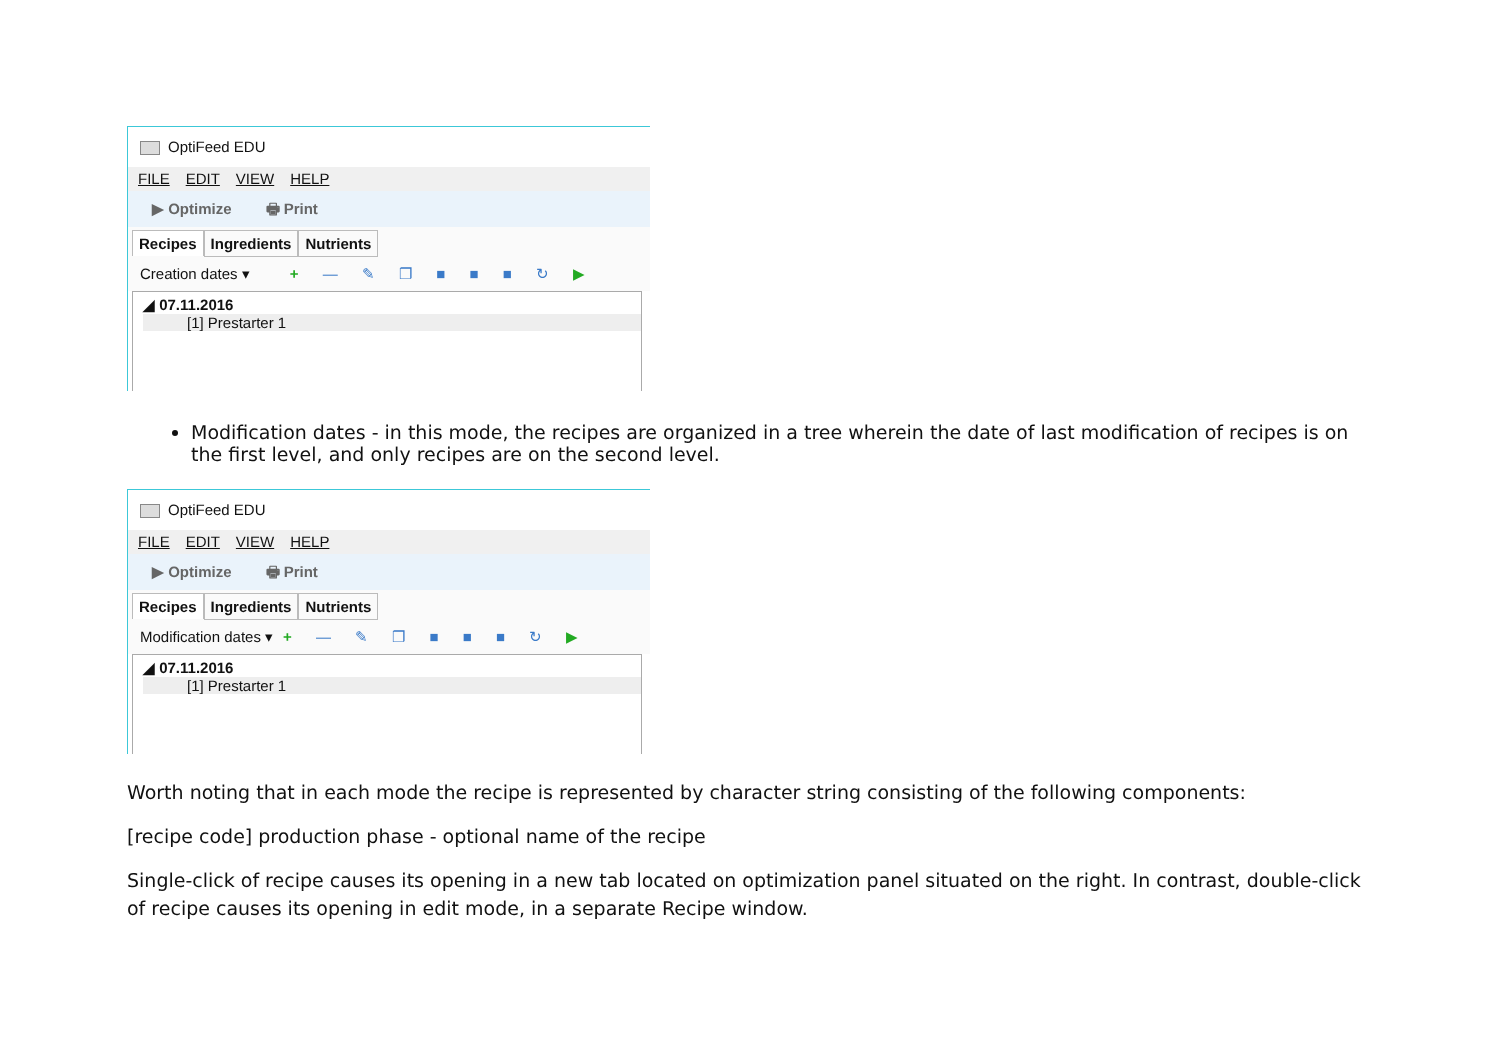OptiFeed EDU
FILE EDIT VIEW HELP
▶ Optimize 🖶 Print
Recipes Ingredients Nutrients
Creation dates ▾ + — ✎ ❐ ■ ■ ■ ↻ ▶
◢ 07.11.2016
[1] Prestarter 1
Modification dates - in this mode, the recipes are organized in a tree wherein the date of last modification of recipes is on the first level, and only recipes are on the second level.
OptiFeed EDU
FILE EDIT VIEW HELP
▶ Optimize 🖶 Print
Recipes Ingredients Nutrients
Modification dates ▾ + — ✎ ❐ ■ ■ ■ ↻ ▶
◢ 07.11.2016
[1] Prestarter 1
Worth noting that in each mode the recipe is represented by character string consisting of the following components:
[recipe code] production phase - optional name of the recipe
Single-click of recipe causes its opening in a new tab located on optimization panel situated on the right. In contrast, double-click of recipe causes its opening in edit mode, in a separate Recipe window.